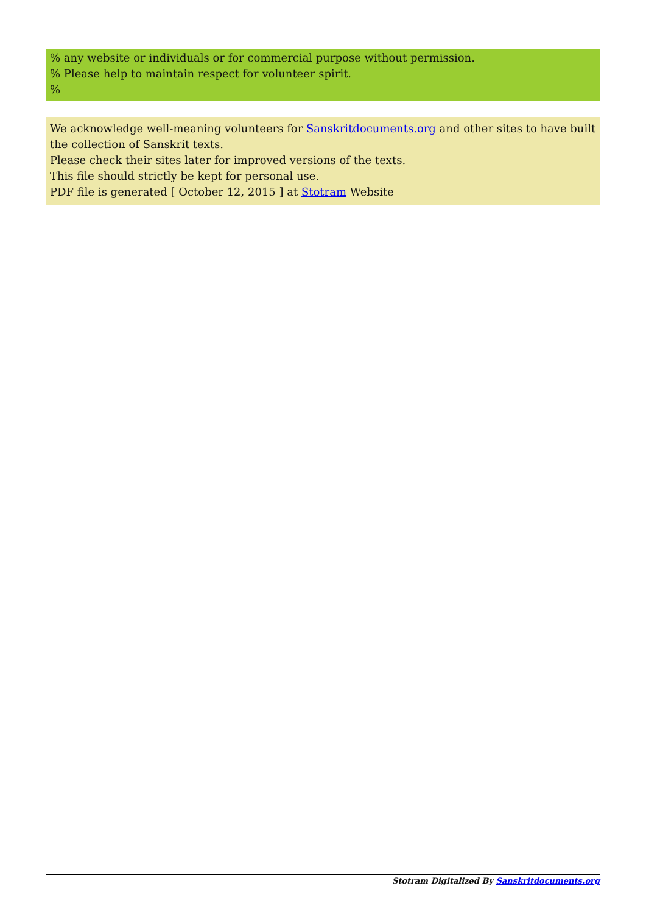% any website or individuals or for commercial purpose without permission.
% Please help to maintain respect for volunteer spirit.
%
We acknowledge well-meaning volunteers for Sanskritdocuments.org and other sites to have built the collection of Sanskrit texts.
Please check their sites later for improved versions of the texts.
This file should strictly be kept for personal use.
PDF file is generated [ October 12, 2015 ] at Stotram Website
Stotram Digitalized By Sanskritdocuments.org